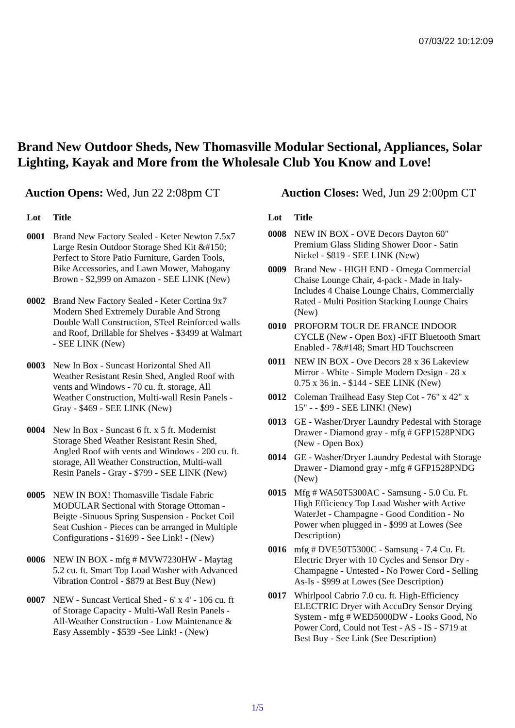07/03/22 10:12:09
Brand New Outdoor Sheds, New Thomasville Modular Sectional, Appliances, Solar Lighting, Kayak and More from the Wholesale Club You Know and Love!
Auction Opens: Wed, Jun 22 2:08pm CT
Auction Closes: Wed, Jun 29 2:00pm CT
| Lot | Title |
| --- | --- |
| 0001 | Brand New Factory Sealed - Keter Newton 7.5x7 Large Resin Outdoor Storage Shed Kit &#150; Perfect to Store Patio Furniture, Garden Tools, Bike Accessories, and Lawn Mower, Mahogany Brown - $2,999 on Amazon - SEE LINK (New) |
| 0002 | Brand New Factory Sealed - Keter Cortina 9x7 Modern Shed Extremely Durable And Strong Double Wall Construction, STeel Reinforced walls and Roof, Drillable for Shelves - $3499 at Walmart - SEE LINK (New) |
| 0003 | New In Box - Suncast Horizontal Shed All Weather Resistant Resin Shed, Angled Roof with vents and Windows - 70 cu. ft. storage, All Weather Construction, Multi-wall Resin Panels - Gray - $469 - SEE LINK (New) |
| 0004 | New In Box - Suncast 6 ft. x 5 ft. Modernist Storage Shed Weather Resistant Resin Shed, Angled Roof with vents and Windows - 200 cu. ft. storage, All Weather Construction, Multi-wall Resin Panels - Gray - $799 - SEE LINK (New) |
| 0005 | NEW IN BOX! Thomasville Tisdale Fabric MODULAR Sectional with Storage Ottoman - Beigte -Sinuous Spring Suspension - Pocket Coil Seat Cushion - Pieces can be arranged in Multiple Configurations - $1699 - See Link! - (New) |
| 0006 | NEW IN BOX - mfg # MVW7230HW - Maytag 5.2 cu. ft. Smart Top Load Washer with Advanced Vibration Control - $879 at Best Buy (New) |
| 0007 | NEW - Suncast Vertical Shed - 6' x 4' - 106 cu. ft of Storage Capacity - Multi-Wall Resin Panels - All-Weather Construction - Low Maintenance & Easy Assembly - $539 -See Link! - (New) |
| Lot | Title |
| --- | --- |
| 0008 | NEW IN BOX - OVE Decors Dayton 60" Premium Glass Sliding Shower Door - Satin Nickel - $819 - SEE LINK (New) |
| 0009 | Brand New - HIGH END - Omega Commercial Chaise Lounge Chair, 4-pack - Made in Italy- Includes 4 Chaise Lounge Chairs, Commercially Rated - Multi Position Stacking Lounge Chairs (New) |
| 0010 | PROFORM TOUR DE FRANCE INDOOR CYCLE (New - Open Box) -iFIT Bluetooth Smart Enabled - 7&#148; Smart HD Touchscreen |
| 0011 | NEW IN BOX - Ove Decors 28 x 36 Lakeview Mirror - White - Simple Modern Design - 28 x 0.75 x 36 in. - $144 - SEE LINK (New) |
| 0012 | Coleman Trailhead Easy Step Cot - 76" x 42" x 15" - - $99 - SEE LINK! (New) |
| 0013 | GE - Washer/Dryer Laundry Pedestal with Storage Drawer - Diamond gray - mfg # GFP1528PNDG (New - Open Box) |
| 0014 | GE - Washer/Dryer Laundry Pedestal with Storage Drawer - Diamond gray - mfg # GFP1528PNDG (New) |
| 0015 | Mfg # WA50T5300AC - Samsung - 5.0 Cu. Ft. High Efficiency Top Load Washer with Active WaterJet - Champagne - Good Condition - No Power when plugged in - $999 at Lowes (See Description) |
| 0016 | mfg # DVE50T5300C - Samsung - 7.4 Cu. Ft. Electric Dryer with 10 Cycles and Sensor Dry - Champagne - Untested - No Power Cord - Selling As-Is - $999 at Lowes (See Description) |
| 0017 | Whirlpool Cabrio 7.0 cu. ft. High-Efficiency ELECTRIC Dryer with AccuDry Sensor Drying System - mfg # WED5000DW - Looks Good, No Power Cord, Could not Test - AS - IS - $719 at Best Buy - See Link (See Description) |
1/5